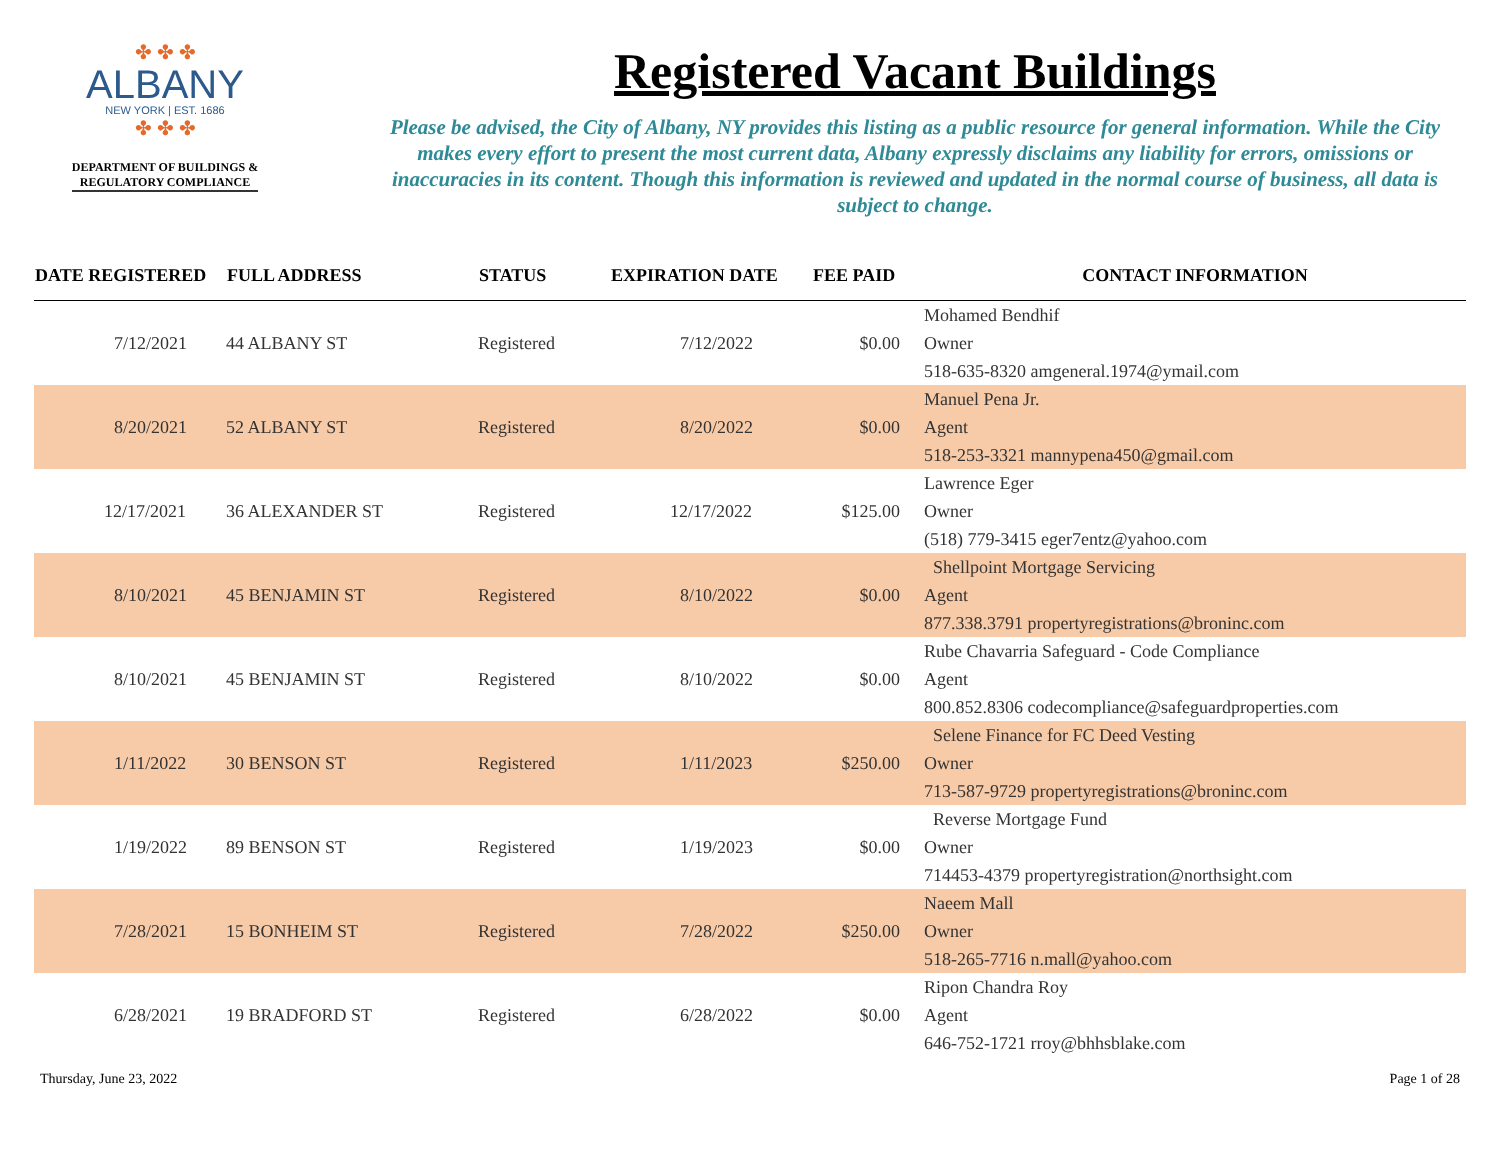✤ ✤ ✤
ALBANY
NEW YORK | EST. 1686
✤ ✤ ✤
DEPARTMENT OF BUILDINGS &
REGULATORY COMPLIANCE
Registered Vacant Buildings
Please be advised, the City of Albany, NY provides this listing as a public resource for general information. While the City makes every effort to present the most current data, Albany expressly disclaims any liability for errors, omissions or inaccuracies in its content. Though this information is reviewed and updated in the normal course of business, all data is subject to change.
| DATE REGISTERED | FULL ADDRESS | STATUS | EXPIRATION DATE | FEE PAID | CONTACT INFORMATION |
| --- | --- | --- | --- | --- | --- |
| | | | | | Mohamed Bendhif |
| 7/12/2021 | 44 ALBANY ST | Registered | 7/12/2022 | $0.00 | Owner |
| | | | | | 518-635-8320 amgeneral.1974@ymail.com |
| | | | | | Manuel Pena Jr. |
| 8/20/2021 | 52 ALBANY ST | Registered | 8/20/2022 | $0.00 | Agent |
| | | | | | 518-253-3321 mannypena450@gmail.com |
| | | | | | Lawrence Eger |
| 12/17/2021 | 36 ALEXANDER ST | Registered | 12/17/2022 | $125.00 | Owner |
| | | | | | (518) 779-3415 eger7entz@yahoo.com |
| | | | | | Shellpoint Mortgage Servicing |
| 8/10/2021 | 45 BENJAMIN ST | Registered | 8/10/2022 | $0.00 | Agent |
| | | | | | 877.338.3791 propertyregistrations@broninc.com |
| | | | | | Rube Chavarria Safeguard - Code Compliance |
| 8/10/2021 | 45 BENJAMIN ST | Registered | 8/10/2022 | $0.00 | Agent |
| | | | | | 800.852.8306 codecompliance@safeguardproperties.com |
| | | | | | Selene Finance for FC Deed Vesting |
| 1/11/2022 | 30 BENSON ST | Registered | 1/11/2023 | $250.00 | Owner |
| | | | | | 713-587-9729 propertyregistrations@broninc.com |
| | | | | | Reverse Mortgage Fund |
| 1/19/2022 | 89 BENSON ST | Registered | 1/19/2023 | $0.00 | Owner |
| | | | | | 714453-4379 propertyregistration@northsight.com |
| | | | | | Naeem Mall |
| 7/28/2021 | 15 BONHEIM ST | Registered | 7/28/2022 | $250.00 | Owner |
| | | | | | 518-265-7716 n.mall@yahoo.com |
| | | | | | Ripon Chandra Roy |
| 6/28/2021 | 19 BRADFORD ST | Registered | 6/28/2022 | $0.00 | Agent |
| | | | | | 646-752-1721 rroy@bhhsblake.com |
Thursday, June 23, 2022 Page 1 of 28